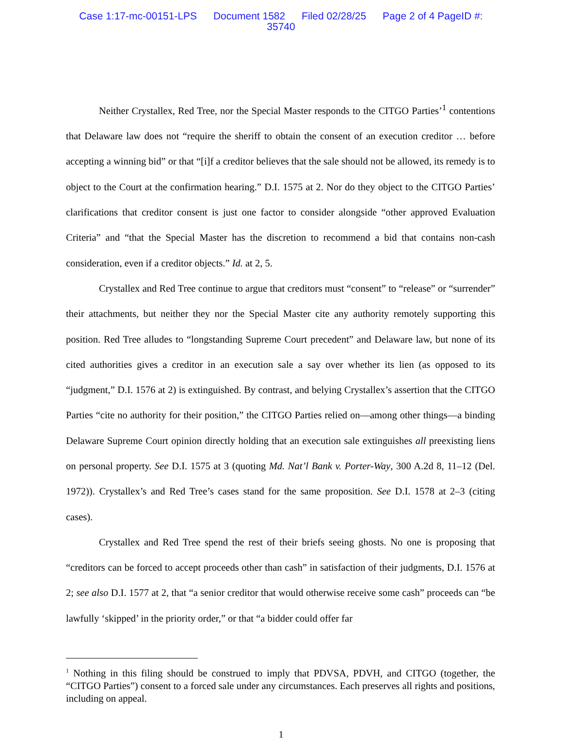Case 1:17-mc-00151-LPS Document 1582 Filed 02/28/25 Page 2 of 4 PageID #:
35740
Neither Crystallex, Red Tree, nor the Special Master responds to the CITGO Parties’<sup>1</sup> contentions that Delaware law does not “require the sheriff to obtain the consent of an execution creditor … before accepting a winning bid” or that “[i]f a creditor believes that the sale should not be allowed, its remedy is to object to the Court at the confirmation hearing.” D.I. 1575 at 2. Nor do they object to the CITGO Parties’ clarifications that creditor consent is just one factor to consider alongside “other approved Evaluation Criteria” and “that the Special Master has the discretion to recommend a bid that contains non-cash consideration, even if a creditor objects.” Id. at 2, 5.
Crystallex and Red Tree continue to argue that creditors must “consent” to “release” or “surrender” their attachments, but neither they nor the Special Master cite any authority remotely supporting this position. Red Tree alludes to “longstanding Supreme Court precedent” and Delaware law, but none of its cited authorities gives a creditor in an execution sale a say over whether its lien (as opposed to its “judgment,” D.I. 1576 at 2) is extinguished. By contrast, and belying Crystallex’s assertion that the CITGO Parties “cite no authority for their position,” the CITGO Parties relied on—among other things—a binding Delaware Supreme Court opinion directly holding that an execution sale extinguishes all preexisting liens on personal property. See D.I. 1575 at 3 (quoting Md. Nat’l Bank v. Porter-Way, 300 A.2d 8, 11–12 (Del. 1972)). Crystallex’s and Red Tree’s cases stand for the same proposition. See D.I. 1578 at 2–3 (citing cases).
Crystallex and Red Tree spend the rest of their briefs seeing ghosts. No one is proposing that “creditors can be forced to accept proceeds other than cash” in satisfaction of their judgments, D.I. 1576 at 2; see also D.I. 1577 at 2, that “a senior creditor that would otherwise receive some cash” proceeds can “be lawfully ‘skipped’ in the priority order,” or that “a bidder could offer far
<sup>1</sup> Nothing in this filing should be construed to imply that PDVSA, PDVH, and CITGO (together, the “CITGO Parties”) consent to a forced sale under any circumstances. Each preserves all rights and positions, including on appeal.
1